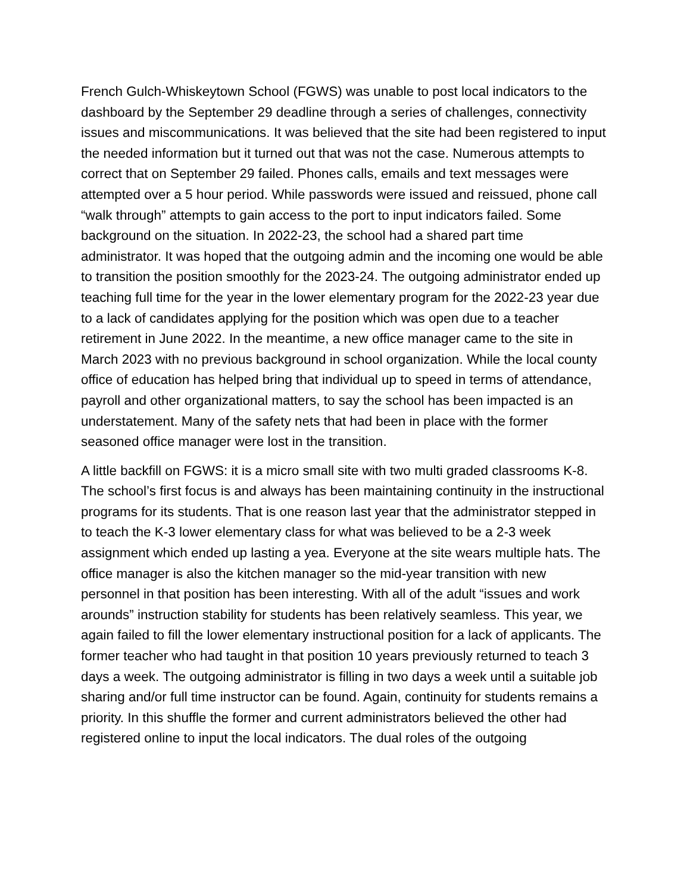French Gulch-Whiskeytown School (FGWS) was unable to post local indicators to the dashboard by the September 29 deadline through a series of challenges, connectivity issues and miscommunications. It was believed that the site had been registered to input the needed information but it turned out that was not the case. Numerous attempts to correct that on September 29 failed. Phones calls, emails and text messages were attempted over a 5 hour period. While passwords were issued and reissued, phone call “walk through” attempts to gain access to the port to input indicators failed. Some background on the situation. In 2022-23, the school had a shared part time administrator. It was hoped that the outgoing admin and the incoming one would be able to transition the position smoothly for the 2023-24. The outgoing administrator ended up teaching full time for the year in the lower elementary program for the 2022-23 year due to a lack of candidates applying for the position which was open due to a teacher retirement in June 2022. In the meantime, a new office manager came to the site in March 2023 with no previous background in school organization. While the local county office of education has helped bring that individual up to speed in terms of attendance, payroll and other organizational matters, to say the school has been impacted is an understatement. Many of the safety nets that had been in place with the former seasoned office manager were lost in the transition.
A little backfill on FGWS: it is a micro small site with two multi graded classrooms K-8. The school’s first focus is and always has been maintaining continuity in the instructional programs for its students. That is one reason last year that the administrator stepped in to teach the K-3 lower elementary class for what was believed to be a 2-3 week assignment which ended up lasting a yea. Everyone at the site wears multiple hats. The office manager is also the kitchen manager so the mid-year transition with new personnel in that position has been interesting. With all of the adult “issues and work arounds” instruction stability for students has been relatively seamless. This year, we again failed to fill the lower elementary instructional position for a lack of applicants. The former teacher who had taught in that position 10 years previously returned to teach 3 days a week. The outgoing administrator is filling in two days a week until a suitable job sharing and/or full time instructor can be found. Again, continuity for students remains a priority. In this shuffle the former and current administrators believed the other had registered online to input the local indicators. The dual roles of the outgoing